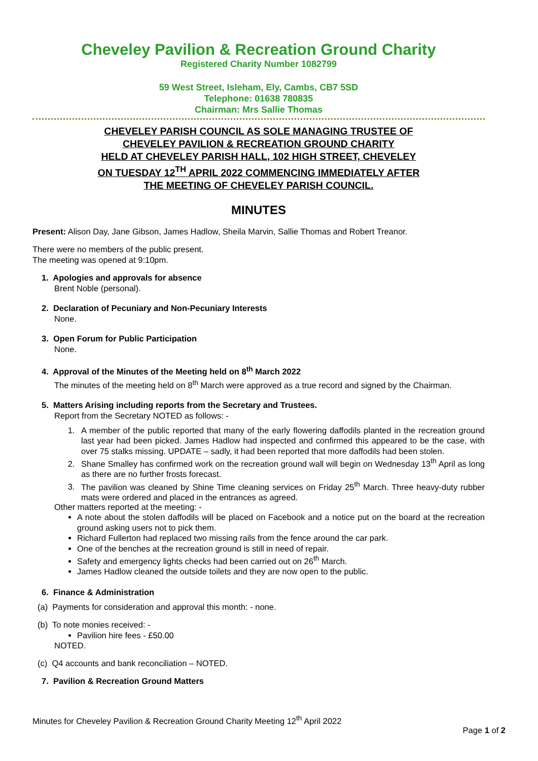Cheveley Pavilion & Recreation Ground Charity
Registered Charity Number 1082799
59 West Street, Isleham, Ely, Cambs, CB7 5SD
Telephone: 01638 780835
Chairman: Mrs Sallie Thomas
CHEVELEY PARISH COUNCIL AS SOLE MANAGING TRUSTEE OF
CHEVELEY PAVILION & RECREATION GROUND CHARITY
HELD AT CHEVELEY PARISH HALL, 102 HIGH STREET, CHEVELEY
ON TUESDAY 12<sup>TH</sup> APRIL 2022 COMMENCING IMMEDIATELY AFTER
THE MEETING OF CHEVELEY PARISH COUNCIL.
MINUTES
Present: Alison Day, Jane Gibson, James Hadlow, Sheila Marvin, Sallie Thomas and Robert Treanor.
There were no members of the public present.
The meeting was opened at 9:10pm.
1. Apologies and approvals for absence
Brent Noble (personal).
2. Declaration of Pecuniary and Non-Pecuniary Interests
None.
3. Open Forum for Public Participation
None.
4. Approval of the Minutes of the Meeting held on 8<sup>th</sup> March 2022
The minutes of the meeting held on 8<sup>th</sup> March were approved as a true record and signed by the Chairman.
5. Matters Arising including reports from the Secretary and Trustees.
Report from the Secretary NOTED as follows: -
1. A member of the public reported that many of the early flowering daffodils planted in the recreation ground last year had been picked. James Hadlow had inspected and confirmed this appeared to be the case, with over 75 stalks missing. UPDATE – sadly, it had been reported that more daffodils had been stolen.
2. Shane Smalley has confirmed work on the recreation ground wall will begin on Wednesday 13<sup>th</sup> April as long as there are no further frosts forecast.
3. The pavilion was cleaned by Shine Time cleaning services on Friday 25<sup>th</sup> March. Three heavy-duty rubber mats were ordered and placed in the entrances as agreed.
Other matters reported at the meeting: -
A note about the stolen daffodils will be placed on Facebook and a notice put on the board at the recreation ground asking users not to pick them.
Richard Fullerton had replaced two missing rails from the fence around the car park.
One of the benches at the recreation ground is still in need of repair.
Safety and emergency lights checks had been carried out on 26<sup>th</sup> March.
James Hadlow cleaned the outside toilets and they are now open to the public.
6. Finance & Administration
(a) Payments for consideration and approval this month: - none.
(b) To note monies received: -
Pavilion hire fees - £50.00
NOTED.
(c) Q4 accounts and bank reconciliation – NOTED.
7. Pavilion & Recreation Ground Matters
Minutes for Cheveley Pavilion & Recreation Ground Charity Meeting 12<sup>th</sup> April 2022
Page 1 of 2